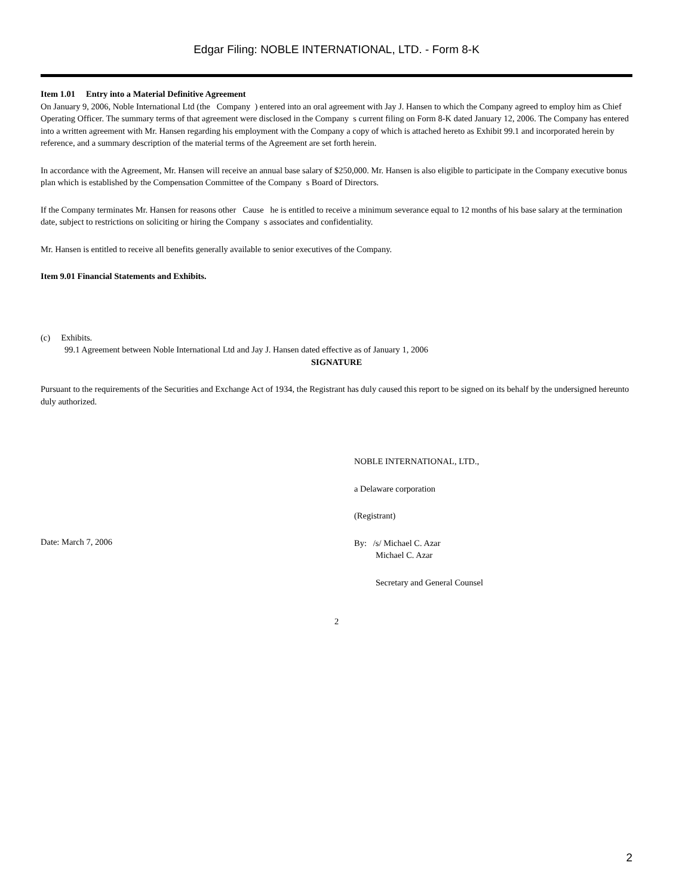Edgar Filing: NOBLE INTERNATIONAL, LTD. - Form 8-K
Item 1.01 Entry into a Material Definitive Agreement
On January 9, 2006, Noble International Ltd (the Company ) entered into an oral agreement with Jay J. Hansen to which the Company agreed to employ him as Chief Operating Officer. The summary terms of that agreement were disclosed in the Company s current filing on Form 8-K dated January 12, 2006. The Company has entered into a written agreement with Mr. Hansen regarding his employment with the Company a copy of which is attached hereto as Exhibit 99.1 and incorporated herein by reference, and a summary description of the material terms of the Agreement are set forth herein.
In accordance with the Agreement, Mr. Hansen will receive an annual base salary of $250,000. Mr. Hansen is also eligible to participate in the Company executive bonus plan which is established by the Compensation Committee of the Company s Board of Directors.
If the Company terminates Mr. Hansen for reasons other Cause he is entitled to receive a minimum severance equal to 12 months of his base salary at the termination date, subject to restrictions on soliciting or hiring the Company s associates and confidentiality.
Mr. Hansen is entitled to receive all benefits generally available to senior executives of the Company.
Item 9.01 Financial Statements and Exhibits.
(c) Exhibits.
99.1 Agreement between Noble International Ltd and Jay J. Hansen dated effective as of January 1, 2006
SIGNATURE
Pursuant to the requirements of the Securities and Exchange Act of 1934, the Registrant has duly caused this report to be signed on its behalf by the undersigned hereunto duly authorized.
NOBLE INTERNATIONAL, LTD.,
a Delaware corporation
(Registrant)
Date: March 7, 2006
By: /s/ Michael C. Azar
Michael C. Azar
Secretary and General Counsel
2
2